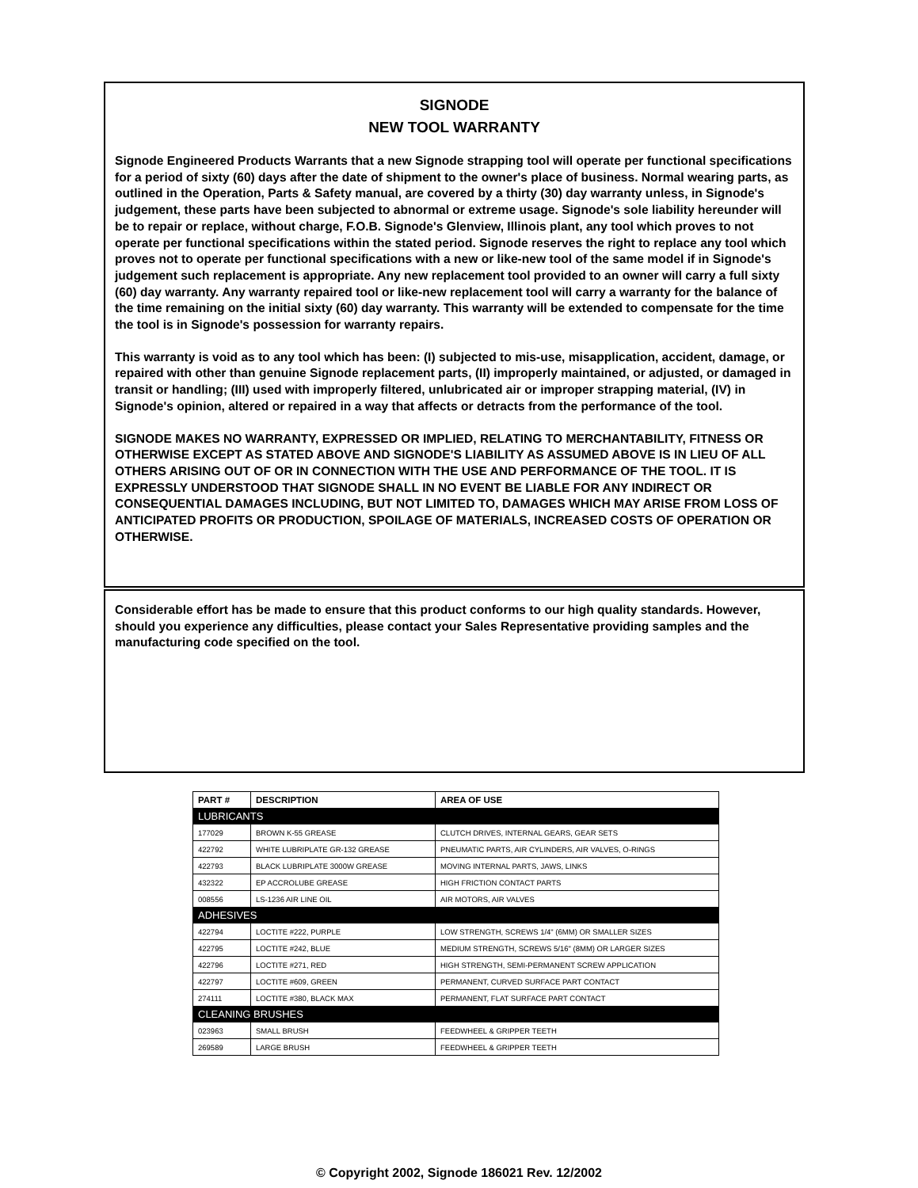SIGNODE
NEW TOOL WARRANTY
Signode Engineered Products Warrants that a new Signode strapping tool will operate per functional specifications for a period of sixty (60) days after the date of shipment to the owner's place of business. Normal wearing parts, as outlined in the Operation, Parts & Safety manual, are covered by a thirty (30) day warranty unless, in Signode's judgement, these parts have been subjected to abnormal or extreme usage. Signode's sole liability hereunder will be to repair or replace, without charge, F.O.B. Signode's Glenview, Illinois plant, any tool which proves to not operate per functional specifications within the stated period. Signode reserves the right to replace any tool which proves not to operate per functional specifications with a new or like-new tool of the same model if in Signode's judgement such replacement is appropriate. Any new replacement tool provided to an owner will carry a full sixty (60) day warranty. Any warranty repaired tool or like-new replacement tool will carry a warranty for the balance of the time remaining on the initial sixty (60) day warranty. This warranty will be extended to compensate for the time the tool is in Signode's possession for warranty repairs.
This warranty is void as to any tool which has been: (I) subjected to mis-use, misapplication, accident, damage, or repaired with other than genuine Signode replacement parts, (II) improperly maintained, or adjusted, or damaged in transit or handling; (III) used with improperly filtered, unlubricated air or improper strapping material, (IV) in Signode's opinion, altered or repaired in a way that affects or detracts from the performance of the tool.
SIGNODE MAKES NO WARRANTY, EXPRESSED OR IMPLIED, RELATING TO MERCHANTABILITY, FITNESS OR OTHERWISE EXCEPT AS STATED ABOVE AND SIGNODE'S LIABILITY AS ASSUMED ABOVE IS IN LIEU OF ALL OTHERS ARISING OUT OF OR IN CONNECTION WITH THE USE AND PERFORMANCE OF THE TOOL. IT IS EXPRESSLY UNDERSTOOD THAT SIGNODE SHALL IN NO EVENT BE LIABLE FOR ANY INDIRECT OR CONSEQUENTIAL DAMAGES INCLUDING, BUT NOT LIMITED TO, DAMAGES WHICH MAY ARISE FROM LOSS OF ANTICIPATED PROFITS OR PRODUCTION, SPOILAGE OF MATERIALS, INCREASED COSTS OF OPERATION OR OTHERWISE.
Considerable effort has be made to ensure that this product conforms to our high quality standards. However, should you experience any difficulties, please contact your Sales Representative providing samples and the manufacturing code specified on the tool.
| PART # | DESCRIPTION | AREA OF USE |
| --- | --- | --- |
| LUBRICANTS | | |
| 177029 | BROWN K-55 GREASE | CLUTCH DRIVES, INTERNAL GEARS, GEAR SETS |
| 422792 | WHITE LUBRIPLATE GR-132 GREASE | PNEUMATIC PARTS, AIR CYLINDERS, AIR VALVES, O-RINGS |
| 422793 | BLACK LUBRIPLATE 3000W GREASE | MOVING INTERNAL PARTS, JAWS, LINKS |
| 432322 | EP ACCROLUBE GREASE | HIGH FRICTION CONTACT PARTS |
| 008556 | LS-1236 AIR LINE OIL | AIR MOTORS, AIR VALVES |
| ADHESIVES | | |
| 422794 | LOCTITE #222, PURPLE | LOW STRENGTH, SCREWS 1/4" (6MM) OR SMALLER SIZES |
| 422795 | LOCTITE #242, BLUE | MEDIUM STRENGTH, SCREWS 5/16" (8MM) OR LARGER SIZES |
| 422796 | LOCTITE #271, RED | HIGH STRENGTH, SEMI-PERMANENT SCREW APPLICATION |
| 422797 | LOCTITE #609, GREEN | PERMANENT, CURVED SURFACE PART CONTACT |
| 274111 | LOCTITE #380, BLACK MAX | PERMANENT, FLAT SURFACE PART CONTACT |
| CLEANING BRUSHES | | |
| 023963 | SMALL BRUSH | FEEDWHEEL & GRIPPER TEETH |
| 269589 | LARGE BRUSH | FEEDWHEEL & GRIPPER TEETH |
© Copyright 2002, Signode 186021 Rev. 12/2002